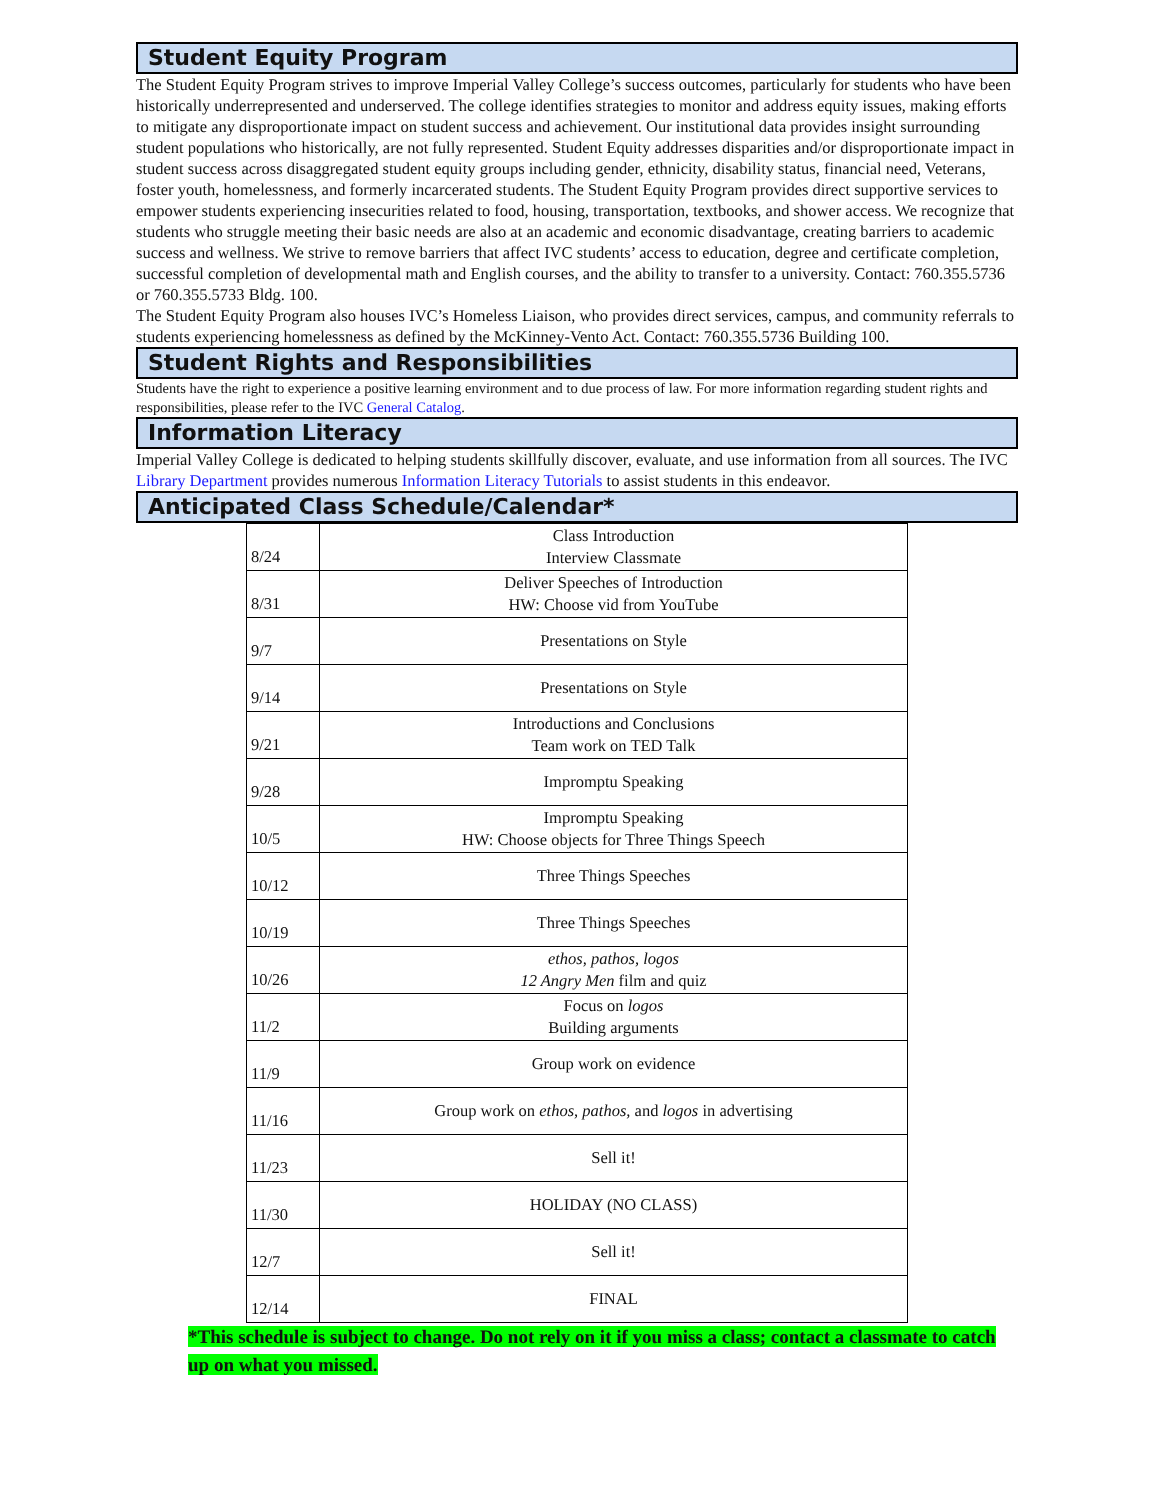Student Equity Program
The Student Equity Program strives to improve Imperial Valley College’s success outcomes, particularly for students who have been historically underrepresented and underserved. The college identifies strategies to monitor and address equity issues, making efforts to mitigate any disproportionate impact on student success and achievement. Our institutional data provides insight surrounding student populations who historically, are not fully represented. Student Equity addresses disparities and/or disproportionate impact in student success across disaggregated student equity groups including gender, ethnicity, disability status, financial need, Veterans, foster youth, homelessness, and formerly incarcerated students. The Student Equity Program provides direct supportive services to empower students experiencing insecurities related to food, housing, transportation, textbooks, and shower access. We recognize that students who struggle meeting their basic needs are also at an academic and economic disadvantage, creating barriers to academic success and wellness. We strive to remove barriers that affect IVC students’ access to education, degree and certificate completion, successful completion of developmental math and English courses, and the ability to transfer to a university. Contact: 760.355.5736 or 760.355.5733 Bldg. 100.
The Student Equity Program also houses IVC’s Homeless Liaison, who provides direct services, campus, and community referrals to students experiencing homelessness as defined by the McKinney-Vento Act. Contact: 760.355.5736 Building 100.
Student Rights and Responsibilities
Students have the right to experience a positive learning environment and to due process of law. For more information regarding student rights and responsibilities, please refer to the IVC General Catalog.
Information Literacy
Imperial Valley College is dedicated to helping students skillfully discover, evaluate, and use information from all sources. The IVC Library Department provides numerous Information Literacy Tutorials to assist students in this endeavor.
Anticipated Class Schedule/Calendar*
| 8/24 | Class Introduction Interview Classmate |
| 8/31 | Deliver Speeches of Introduction HW: Choose vid from YouTube |
| 9/7 | Presentations on Style |
| 9/14 | Presentations on Style |
| 9/21 | Introductions and Conclusions Team work on TED Talk |
| 9/28 | Impromptu Speaking |
| 10/5 | Impromptu Speaking HW: Choose objects for Three Things Speech |
| 10/12 | Three Things Speeches |
| 10/19 | Three Things Speeches |
| 10/26 | ethos, pathos, logos 12 Angry Men film and quiz |
| 11/2 | Focus on logos Building arguments |
| 11/9 | Group work on evidence |
| 11/16 | Group work on ethos, pathos, and logos in advertising |
| 11/23 | Sell it! |
| 11/30 | HOLIDAY (NO CLASS) |
| 12/7 | Sell it! |
| 12/14 | FINAL |
*This schedule is subject to change. Do not rely on it if you miss a class; contact a classmate to catch up on what you missed.